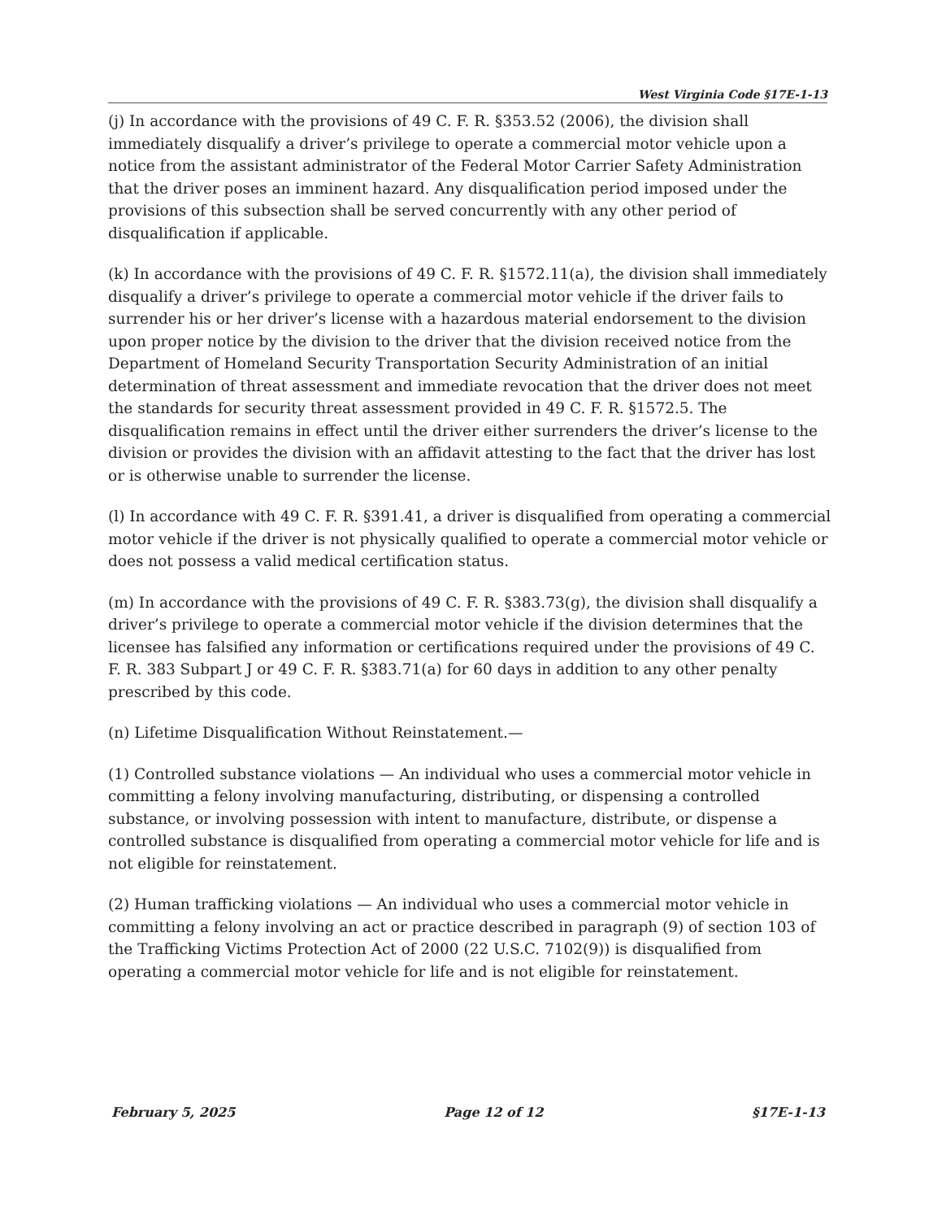West Virginia Code §17E-1-13
(j) In accordance with the provisions of 49 C. F. R. §353.52 (2006), the division shall immediately disqualify a driver’s privilege to operate a commercial motor vehicle upon a notice from the assistant administrator of the Federal Motor Carrier Safety Administration that the driver poses an imminent hazard. Any disqualification period imposed under the provisions of this subsection shall be served concurrently with any other period of disqualification if applicable.
(k) In accordance with the provisions of 49 C. F. R. §1572.11(a), the division shall immediately disqualify a driver’s privilege to operate a commercial motor vehicle if the driver fails to surrender his or her driver’s license with a hazardous material endorsement to the division upon proper notice by the division to the driver that the division received notice from the Department of Homeland Security Transportation Security Administration of an initial determination of threat assessment and immediate revocation that the driver does not meet the standards for security threat assessment provided in 49 C. F. R. §1572.5. The disqualification remains in effect until the driver either surrenders the driver’s license to the division or provides the division with an affidavit attesting to the fact that the driver has lost or is otherwise unable to surrender the license.
(l) In accordance with 49 C. F. R. §391.41, a driver is disqualified from operating a commercial motor vehicle if the driver is not physically qualified to operate a commercial motor vehicle or does not possess a valid medical certification status.
(m) In accordance with the provisions of 49 C. F. R. §383.73(g), the division shall disqualify a driver’s privilege to operate a commercial motor vehicle if the division determines that the licensee has falsified any information or certifications required under the provisions of 49 C. F. R. 383 Subpart J or 49 C. F. R. §383.71(a) for 60 days in addition to any other penalty prescribed by this code.
(n) Lifetime Disqualification Without Reinstatement.—
(1) Controlled substance violations — An individual who uses a commercial motor vehicle in committing a felony involving manufacturing, distributing, or dispensing a controlled substance, or involving possession with intent to manufacture, distribute, or dispense a controlled substance is disqualified from operating a commercial motor vehicle for life and is not eligible for reinstatement.
(2) Human trafficking violations — An individual who uses a commercial motor vehicle in committing a felony involving an act or practice described in paragraph (9) of section 103 of the Trafficking Victims Protection Act of 2000 (22 U.S.C. 7102(9)) is disqualified from operating a commercial motor vehicle for life and is not eligible for reinstatement.
February 5, 2025 Page 12 of 12 §17E-1-13